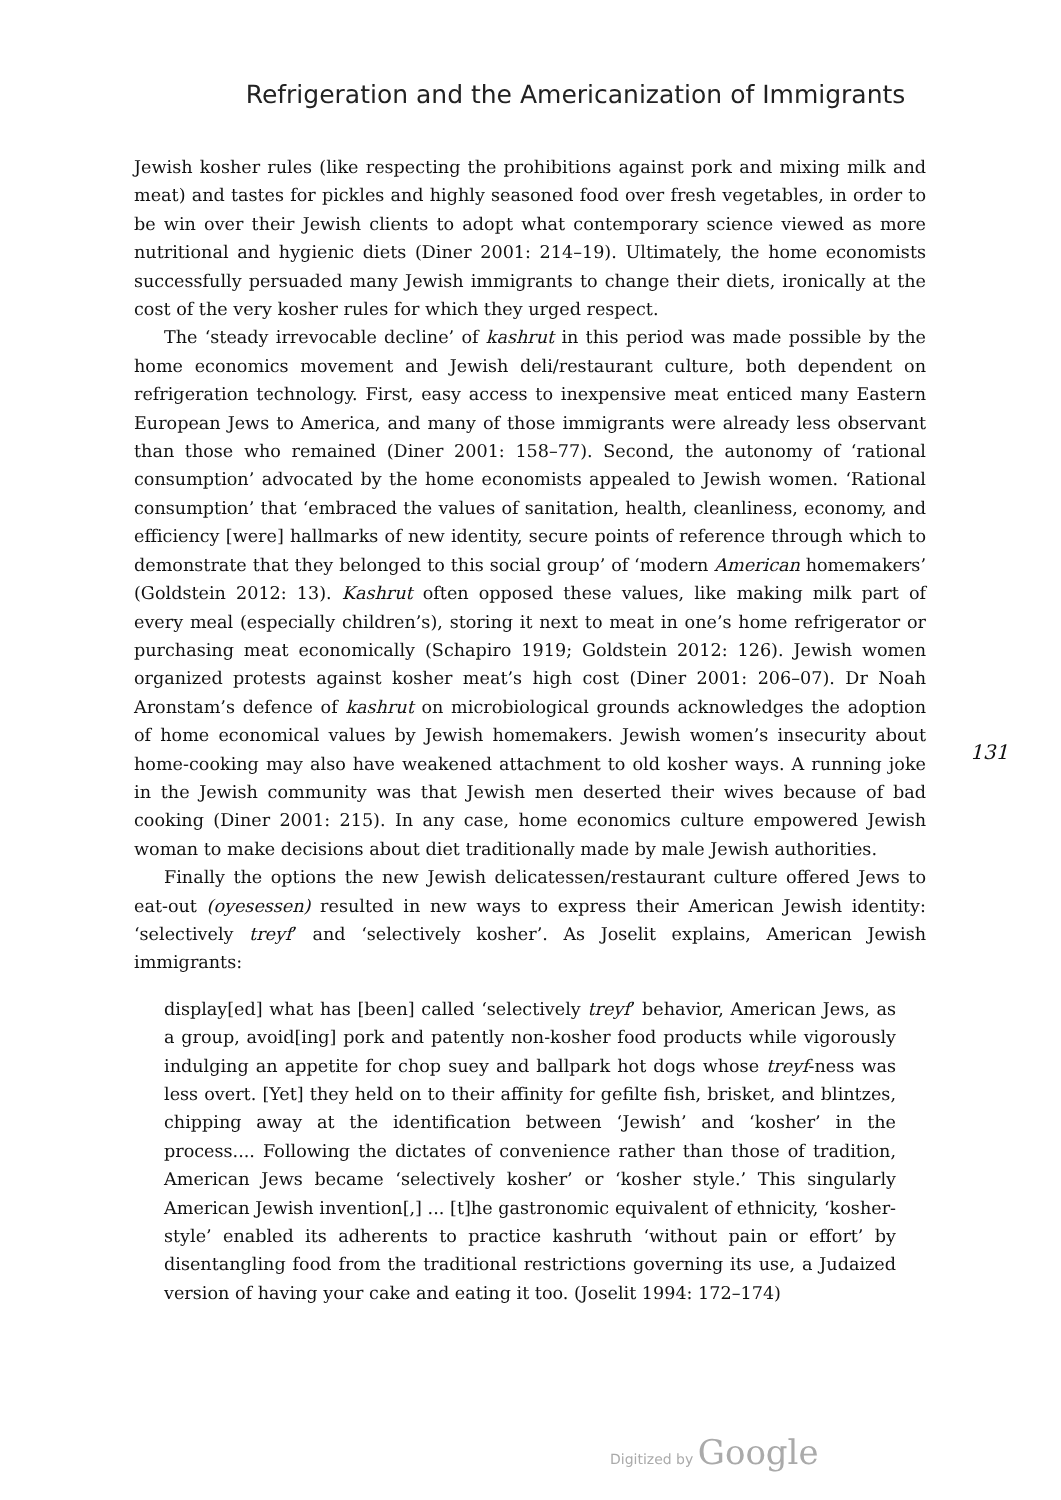Refrigeration and the Americanization of Immigrants
Jewish kosher rules (like respecting the prohibitions against pork and mixing milk and meat) and tastes for pickles and highly seasoned food over fresh vegetables, in order to be win over their Jewish clients to adopt what contemporary science viewed as more nutritional and hygienic diets (Diner 2001: 214–19). Ultimately, the home economists successfully persuaded many Jewish immigrants to change their diets, ironically at the cost of the very kosher rules for which they urged respect.
The ‘steady irrevocable decline’ of kashrut in this period was made possible by the home economics movement and Jewish deli/restaurant culture, both dependent on refrigeration technology. First, easy access to inexpensive meat enticed many Eastern European Jews to America, and many of those immigrants were already less observant than those who remained (Diner 2001: 158–77). Second, the autonomy of ‘rational consumption’ advocated by the home economists appealed to Jewish women. ‘Rational consumption’ that ‘embraced the values of sanitation, health, cleanliness, economy, and efficiency [were] hallmarks of new identity, secure points of reference through which to demonstrate that they belonged to this social group’ of ‘modern American homemakers’ (Goldstein 2012: 13). Kashrut often opposed these values, like making milk part of every meal (especially children’s), storing it next to meat in one’s home refrigerator or purchasing meat economically (Schapiro 1919; Goldstein 2012: 126). Jewish women organized protests against kosher meat’s high cost (Diner 2001: 206–07). Dr Noah Aronstam’s defence of kashrut on microbiological grounds acknowledges the adoption of home economical values by Jewish homemakers. Jewish women’s insecurity about home-cooking may also have weakened attachment to old kosher ways. A running joke in the Jewish community was that Jewish men deserted their wives because of bad cooking (Diner 2001: 215). In any case, home economics culture empowered Jewish woman to make decisions about diet traditionally made by male Jewish authorities.
Finally the options the new Jewish delicatessen/restaurant culture offered Jews to eat-out (oyesessen) resulted in new ways to express their American Jewish identity: ‘selectively treyf’ and ‘selectively kosher’. As Joselit explains, American Jewish immigrants:
display[ed] what has [been] called ‘selectively treyf’ behavior, American Jews, as a group, avoid[ing] pork and patently non-kosher food products while vigorously indulging an appetite for chop suey and ballpark hot dogs whose treyf-ness was less overt. [Yet] they held on to their affinity for gefilte fish, brisket, and blintzes, chipping away at the identification between ‘Jewish’ and ‘kosher’ in the process.... Following the dictates of convenience rather than those of tradition, American Jews became ‘selectively kosher’ or ‘kosher style.’ This singularly American Jewish invention[,] ... [t]he gastronomic equivalent of ethnicity, ‘kosher-style’ enabled its adherents to practice kashruth ‘without pain or effort’ by disentangling food from the traditional restrictions governing its use, a Judaized version of having your cake and eating it too. (Joselit 1994: 172–174)
131
Digitized by Google